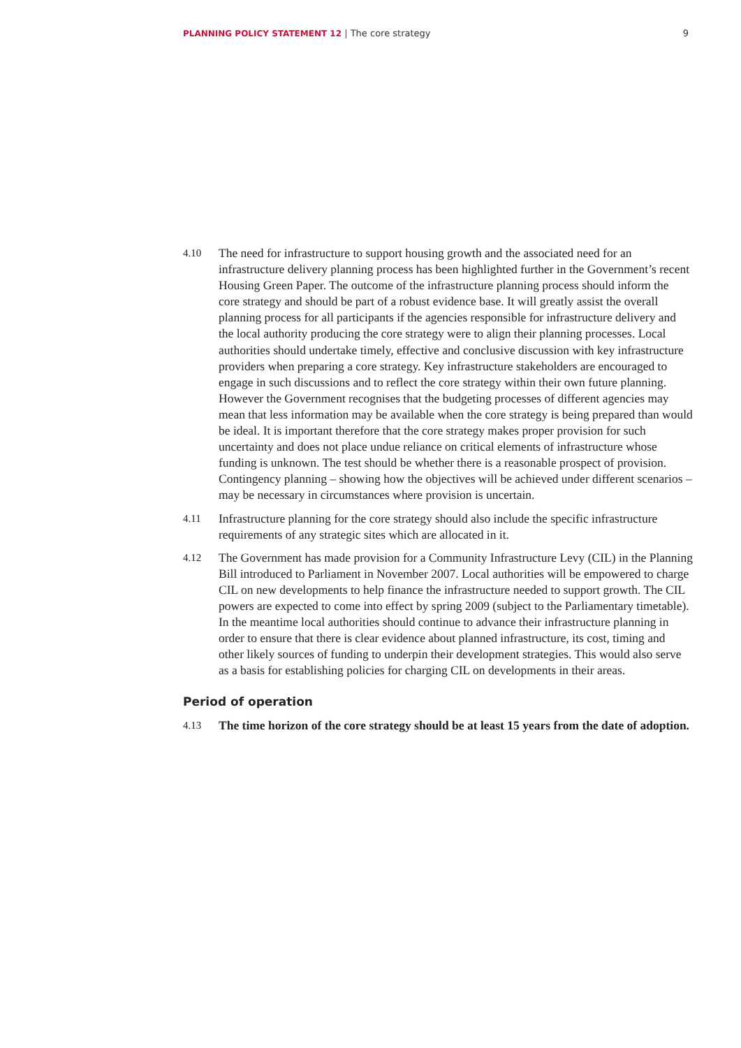PLANNING POLICY STATEMENT 12 | The core strategy 9
4.10
The need for infrastructure to support housing growth and the associated need for an infrastructure delivery planning process has been highlighted further in the Government’s recent Housing Green Paper. The outcome of the infrastructure planning process should inform the core strategy and should be part of a robust evidence base. It will greatly assist the overall planning process for all participants if the agencies responsible for infrastructure delivery and the local authority producing the core strategy were to align their planning processes. Local authorities should undertake timely, effective and conclusive discussion with key infrastructure providers when preparing a core strategy. Key infrastructure stakeholders are encouraged to engage in such discussions and to reflect the core strategy within their own future planning. However the Government recognises that the budgeting processes of different agencies may mean that less information may be available when the core strategy is being prepared than would be ideal. It is important therefore that the core strategy makes proper provision for such uncertainty and does not place undue reliance on critical elements of infrastructure whose funding is unknown. The test should be whether there is a reasonable prospect of provision. Contingency planning – showing how the objectives will be achieved under different scenarios – may be necessary in circumstances where provision is uncertain.
4.11
Infrastructure planning for the core strategy should also include the specific infrastructure requirements of any strategic sites which are allocated in it.
4.12
The Government has made provision for a Community Infrastructure Levy (CIL) in the Planning Bill introduced to Parliament in November 2007. Local authorities will be empowered to charge CIL on new developments to help finance the infrastructure needed to support growth. The CIL powers are expected to come into effect by spring 2009 (subject to the Parliamentary timetable). In the meantime local authorities should continue to advance their infrastructure planning in order to ensure that there is clear evidence about planned infrastructure, its cost, timing and other likely sources of funding to underpin their development strategies. This would also serve as a basis for establishing policies for charging CIL on developments in their areas.
Period of operation
4.13
The time horizon of the core strategy should be at least 15 years from the date of adoption.